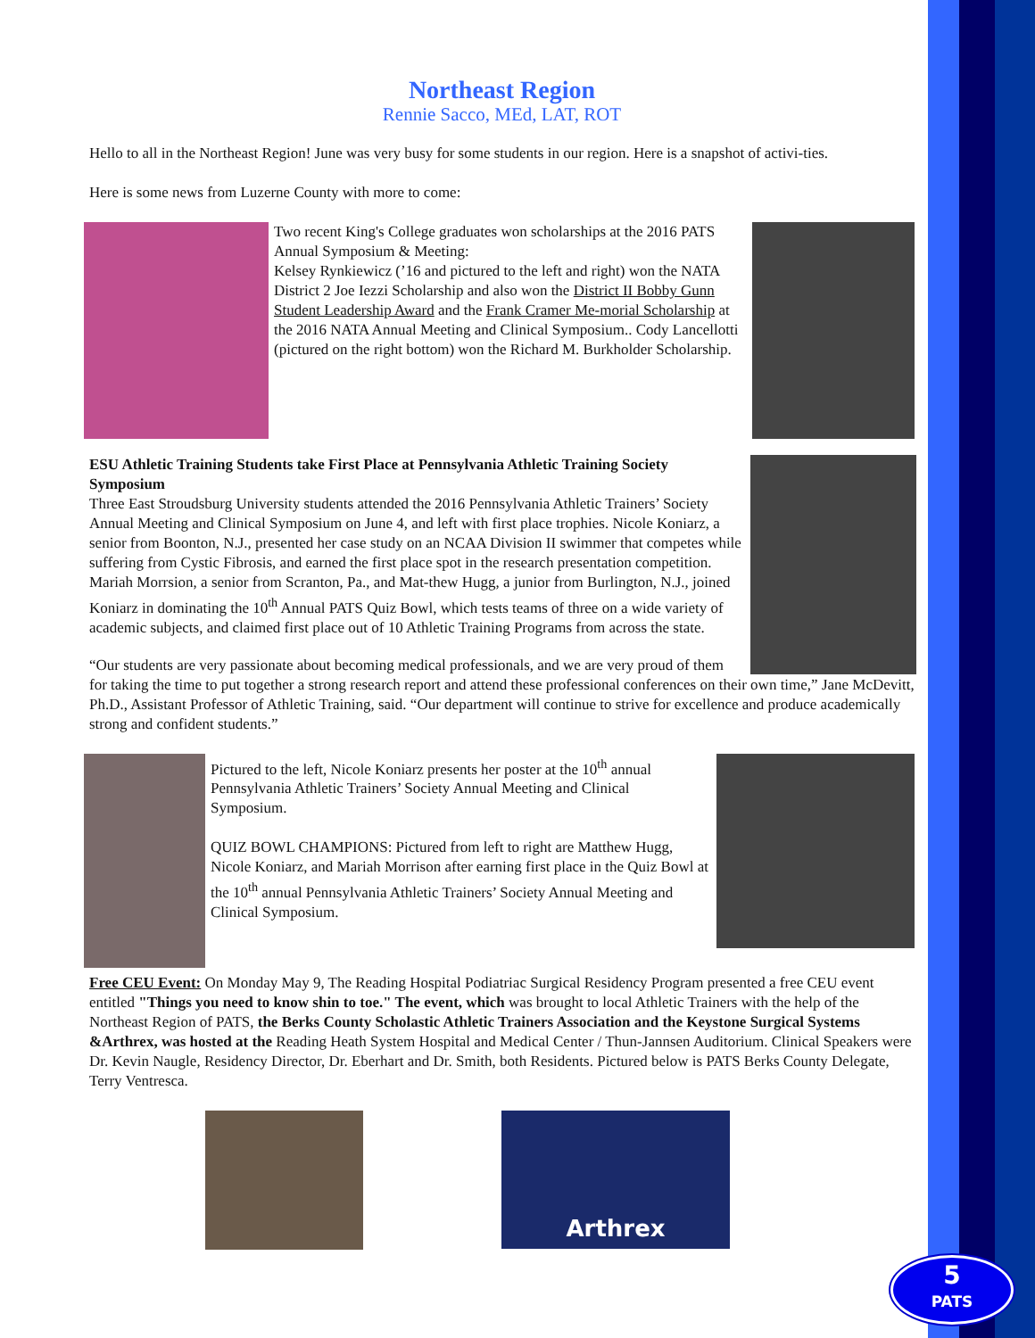Northeast Region
Rennie Sacco, MEd, LAT, ROT
Hello to all in the Northeast Region! June was very busy for some students in our region. Here is a snapshot of activi-ties.
Here is some news from Luzerne County with more to come:
Two recent King's College graduates won scholarships at the 2016 PATS Annual Symposium & Meeting:
Kelsey Rynkiewicz (’16 and pictured to the left and right) won the NATA District 2 Joe Iezzi Scholarship and also won the District II Bobby Gunn Student Leadership Award and the Frank Cramer Me-morial Scholarship at the 2016 NATA Annual Meeting and Clinical Symposium.. Cody Lancellotti (pictured on the right bottom) won the Richard M. Burkholder Scholarship.
ESU Athletic Training Students take First Place at Pennsylvania Athletic Training Society Symposium
Three East Stroudsburg University students attended the 2016 Pennsylvania Athletic Trainers’ Society Annual Meeting and Clinical Symposium on June 4, and left with first place trophies. Nicole Koniarz, a senior from Boonton, N.J., presented her case study on an NCAA Division II swimmer that competes while suffering from Cystic Fibrosis, and earned the first place spot in the research presentation competition. Mariah Morrsion, a senior from Scranton, Pa., and Mat-thew Hugg, a junior from Burlington, N.J., joined Koniarz in dominating the 10<sup>th</sup> Annual PATS Quiz Bowl, which tests teams of three on a wide variety of academic subjects, and claimed first place out of 10 Athletic Training Programs from across the state.
“Our students are very passionate about becoming medical professionals, and we are very proud of them for taking the time to put together a strong research report and attend these professional conferences on their own time,” Jane McDevitt, Ph.D., Assistant Professor of Athletic Training, said. “Our department will continue to strive for excellence and produce academically strong and confident students.”
Pictured to the left, Nicole Koniarz presents her poster at the 10<sup>th</sup> annual Pennsylvania Athletic Trainers’ Society Annual Meeting and Clinical Symposium.
QUIZ BOWL CHAMPIONS: Pictured from left to right are Matthew Hugg, Nicole Koniarz, and Mariah Morrison after earning first place in the Quiz Bowl at the 10<sup>th</sup> annual Pennsylvania Athletic Trainers’ Society Annual Meeting and Clinical Symposium.
Free CEU Event: On Monday May 9, The Reading Hospital Podiatriac Surgical Residency Program presented a free CEU event entitled "Things you need to know shin to toe." The event, which was brought to local Athletic Trainers with the help of the Northeast Region of PATS, the Berks County Scholastic Athletic Trainers Association and the Keystone Surgical Systems &Arthrex, was hosted at the Reading Heath System Hospital and Medical Center / Thun-Jannsen Auditorium. Clinical Speakers were Dr. Kevin Naugle, Residency Director, Dr. Eberhart and Dr. Smith, both Residents. Pictured below is PATS Berks County Delegate, Terry Ventresca.
Arthrex
5
PATS